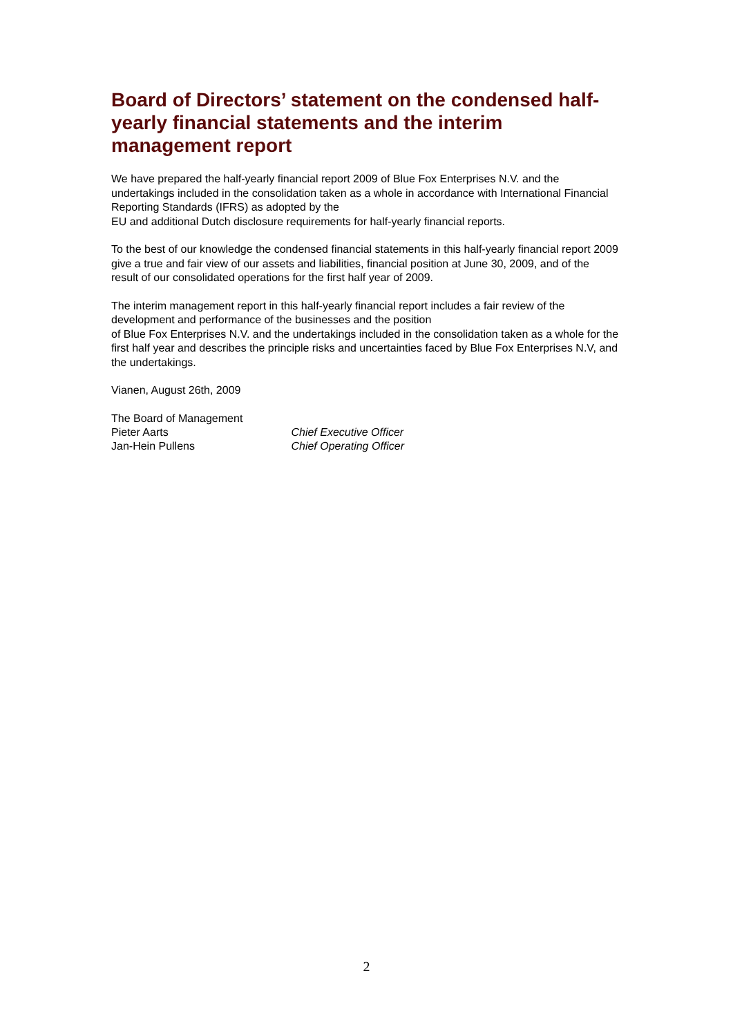Board of Directors’ statement on the condensed half-yearly financial statements and the interim management report
We have prepared the half-yearly financial report 2009 of Blue Fox Enterprises N.V. and the undertakings included in the consolidation taken as a whole in accordance with International Financial Reporting Standards (IFRS) as adopted by the
EU and additional Dutch disclosure requirements for half-yearly financial reports.
To the best of our knowledge the condensed financial statements in this half-yearly financial report 2009 give a true and fair view of our assets and liabilities, financial position at June 30, 2009, and of the result of our consolidated operations for the first half year of 2009.
The interim management report in this half-yearly financial report includes a fair review of the development and performance of the businesses and the position
of Blue Fox Enterprises N.V. and the undertakings included in the consolidation taken as a whole for the first half year and describes the principle risks and uncertainties faced by Blue Fox Enterprises N.V, and the undertakings.
Vianen, August 26th, 2009
The Board of Management
Pieter Aarts Chief Executive Officer
Jan-Hein Pullens Chief Operating Officer
2